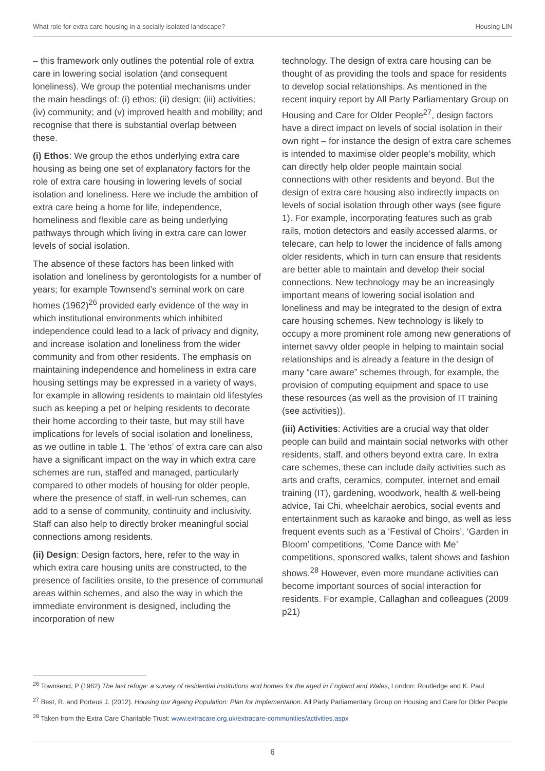What role for extra care housing in a socially isolated landscape? Housing LIN
– this framework only outlines the potential role of extra care in lowering social isolation (and consequent loneliness). We group the potential mechanisms under the main headings of: (i) ethos; (ii) design; (iii) activities; (iv) community; and (v) improved health and mobility; and recognise that there is substantial overlap between these.
(i) Ethos: We group the ethos underlying extra care housing as being one set of explanatory factors for the role of extra care housing in lowering levels of social isolation and loneliness. Here we include the ambition of extra care being a home for life, independence, homeliness and flexible care as being underlying pathways through which living in extra care can lower levels of social isolation.
The absence of these factors has been linked with isolation and loneliness by gerontologists for a number of years; for example Townsend’s seminal work on care homes (1962)<sup>26</sup> provided early evidence of the way in which institutional environments which inhibited independence could lead to a lack of privacy and dignity, and increase isolation and loneliness from the wider community and from other residents. The emphasis on maintaining independence and homeliness in extra care housing settings may be expressed in a variety of ways, for example in allowing residents to maintain old lifestyles such as keeping a pet or helping residents to decorate their home according to their taste, but may still have implications for levels of social isolation and loneliness, as we outline in table 1. The ‘ethos’ of extra care can also have a significant impact on the way in which extra care schemes are run, staffed and managed, particularly compared to other models of housing for older people, where the presence of staff, in well-run schemes, can add to a sense of community, continuity and inclusivity. Staff can also help to directly broker meaningful social connections among residents.
(ii) Design: Design factors, here, refer to the way in which extra care housing units are constructed, to the presence of facilities onsite, to the presence of communal areas within schemes, and also the way in which the immediate environment is designed, including the incorporation of new
technology. The design of extra care housing can be thought of as providing the tools and space for residents to develop social relationships. As mentioned in the recent inquiry report by All Party Parliamentary Group on Housing and Care for Older People<sup>27</sup>, design factors have a direct impact on levels of social isolation in their own right – for instance the design of extra care schemes is intended to maximise older people’s mobility, which can directly help older people maintain social connections with other residents and beyond. But the design of extra care housing also indirectly impacts on levels of social isolation through other ways (see figure 1). For example, incorporating features such as grab rails, motion detectors and easily accessed alarms, or telecare, can help to lower the incidence of falls among older residents, which in turn can ensure that residents are better able to maintain and develop their social connections. New technology may be an increasingly important means of lowering social isolation and loneliness and may be integrated to the design of extra care housing schemes. New technology is likely to occupy a more prominent role among new generations of internet savvy older people in helping to maintain social relationships and is already a feature in the design of many “care aware” schemes through, for example, the provision of computing equipment and space to use these resources (as well as the provision of IT training (see activities)).
(iii) Activities: Activities are a crucial way that older people can build and maintain social networks with other residents, staff, and others beyond extra care. In extra care schemes, these can include daily activities such as arts and crafts, ceramics, computer, internet and email training (IT), gardening, woodwork, health & well-being advice, Tai Chi, wheelchair aerobics, social events and entertainment such as karaoke and bingo, as well as less frequent events such as a ‘Festival of Choirs’, ‘Garden in Bloom’ competitions, ‘Come Dance with Me’ competitions, sponsored walks, talent shows and fashion shows.<sup>28</sup> However, even more mundane activities can become important sources of social interaction for residents. For example, Callaghan and colleagues (2009 p21)
<sup>26</sup> Townsend, P (1962) The last refuge: a survey of residential institutions and homes for the aged in England and Wales, London: Routledge and K. Paul
<sup>27</sup> Best, R. and Porteus J. (2012). Housing our Ageing Population: Plan for Implementation. All Party Parliamentary Group on Housing and Care for Older People
<sup>28</sup> Taken from the Extra Care Charitable Trust: www.extracare.org.uk/extracare-communities/activities.aspx
6